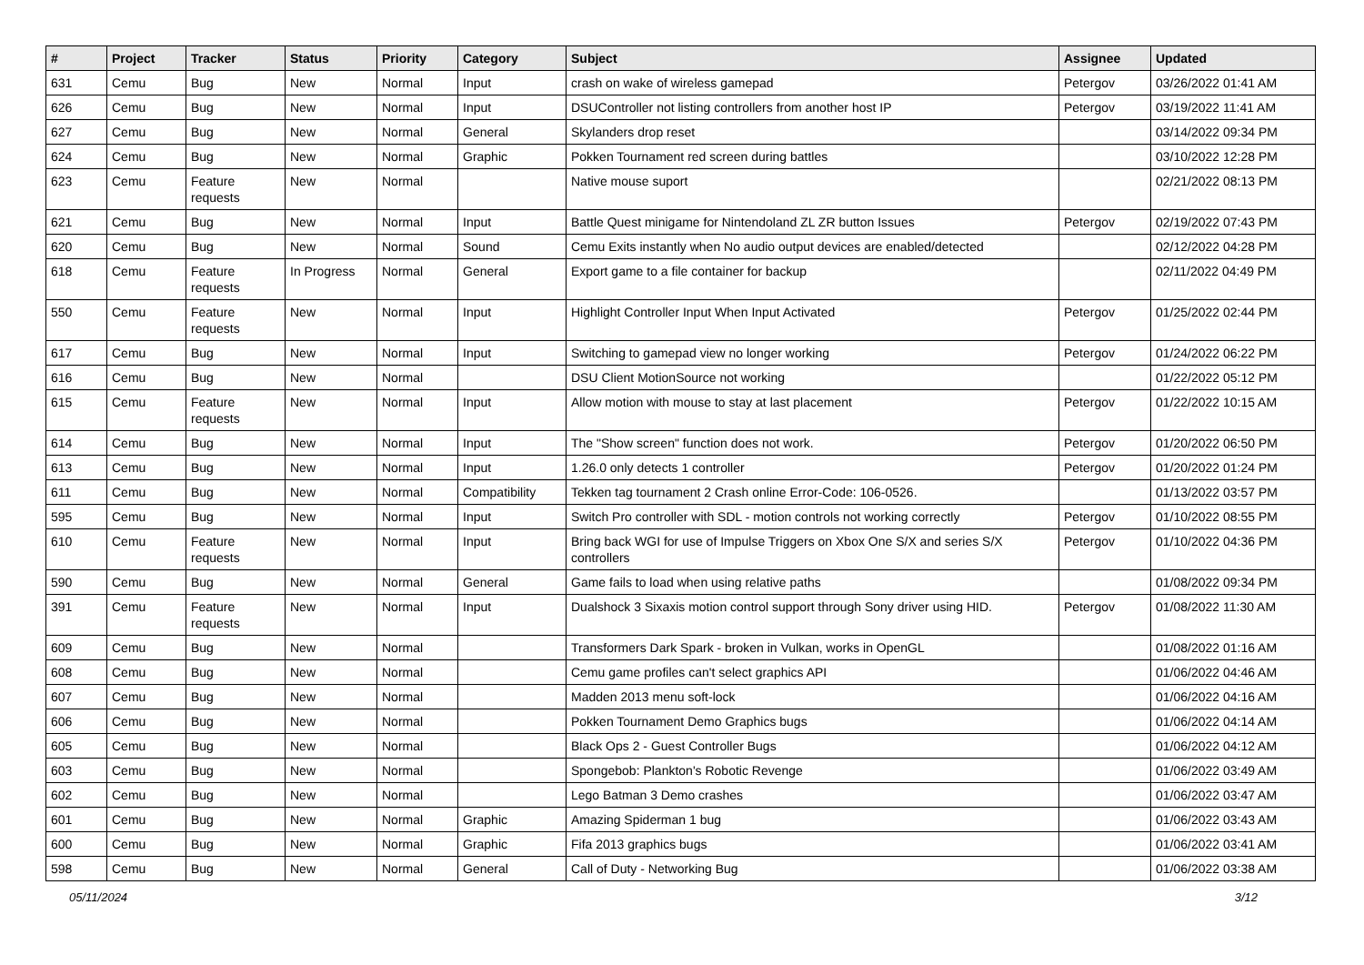| # | Project | Tracker | Status | Priority | Category | Subject | Assignee | Updated |
| --- | --- | --- | --- | --- | --- | --- | --- | --- |
| 631 | Cemu | Bug | New | Normal | Input | crash on wake of wireless gamepad | Petergov | 03/26/2022 01:41 AM |
| 626 | Cemu | Bug | New | Normal | Input | DSUController not listing controllers from another host IP | Petergov | 03/19/2022 11:41 AM |
| 627 | Cemu | Bug | New | Normal | General | Skylanders drop reset | | 03/14/2022 09:34 PM |
| 624 | Cemu | Bug | New | Normal | Graphic | Pokken Tournament red screen during battles | | 03/10/2022 12:28 PM |
| 623 | Cemu | Feature requests | New | Normal | | Native mouse suport | | 02/21/2022 08:13 PM |
| 621 | Cemu | Bug | New | Normal | Input | Battle Quest minigame for Nintendoland ZL ZR button Issues | Petergov | 02/19/2022 07:43 PM |
| 620 | Cemu | Bug | New | Normal | Sound | Cemu Exits instantly when No audio output devices are enabled/detected | | 02/12/2022 04:28 PM |
| 618 | Cemu | Feature requests | In Progress | Normal | General | Export game to a file container for backup | | 02/11/2022 04:49 PM |
| 550 | Cemu | Feature requests | New | Normal | Input | Highlight Controller Input When Input Activated | Petergov | 01/25/2022 02:44 PM |
| 617 | Cemu | Bug | New | Normal | Input | Switching to gamepad view no longer working | Petergov | 01/24/2022 06:22 PM |
| 616 | Cemu | Bug | New | Normal | | DSU Client MotionSource not working | | 01/22/2022 05:12 PM |
| 615 | Cemu | Feature requests | New | Normal | Input | Allow motion with mouse to stay at last placement | Petergov | 01/22/2022 10:15 AM |
| 614 | Cemu | Bug | New | Normal | Input | The "Show screen" function does not work. | Petergov | 01/20/2022 06:50 PM |
| 613 | Cemu | Bug | New | Normal | Input | 1.26.0 only detects 1 controller | Petergov | 01/20/2022 01:24 PM |
| 611 | Cemu | Bug | New | Normal | Compatibility | Tekken tag tournament 2 Crash online Error-Code: 106-0526. | | 01/13/2022 03:57 PM |
| 595 | Cemu | Bug | New | Normal | Input | Switch Pro controller with SDL - motion controls not working correctly | Petergov | 01/10/2022 08:55 PM |
| 610 | Cemu | Feature requests | New | Normal | Input | Bring back WGI for use of Impulse Triggers on Xbox One S/X and series S/X controllers | Petergov | 01/10/2022 04:36 PM |
| 590 | Cemu | Bug | New | Normal | General | Game fails to load when using relative paths | | 01/08/2022 09:34 PM |
| 391 | Cemu | Feature requests | New | Normal | Input | Dualshock 3 Sixaxis motion control support through Sony driver using HID. | Petergov | 01/08/2022 11:30 AM |
| 609 | Cemu | Bug | New | Normal | | Transformers Dark Spark - broken in Vulkan, works in OpenGL | | 01/08/2022 01:16 AM |
| 608 | Cemu | Bug | New | Normal | | Cemu game profiles can't select graphics API | | 01/06/2022 04:46 AM |
| 607 | Cemu | Bug | New | Normal | | Madden 2013 menu soft-lock | | 01/06/2022 04:16 AM |
| 606 | Cemu | Bug | New | Normal | | Pokken Tournament Demo Graphics bugs | | 01/06/2022 04:14 AM |
| 605 | Cemu | Bug | New | Normal | | Black Ops 2 - Guest Controller Bugs | | 01/06/2022 04:12 AM |
| 603 | Cemu | Bug | New | Normal | | Spongebob: Plankton's Robotic Revenge | | 01/06/2022 03:49 AM |
| 602 | Cemu | Bug | New | Normal | | Lego Batman 3 Demo crashes | | 01/06/2022 03:47 AM |
| 601 | Cemu | Bug | New | Normal | Graphic | Amazing Spiderman 1 bug | | 01/06/2022 03:43 AM |
| 600 | Cemu | Bug | New | Normal | Graphic | Fifa 2013 graphics bugs | | 01/06/2022 03:41 AM |
| 598 | Cemu | Bug | New | Normal | General | Call of Duty - Networking Bug | | 01/06/2022 03:38 AM |
05/11/2024 3/12